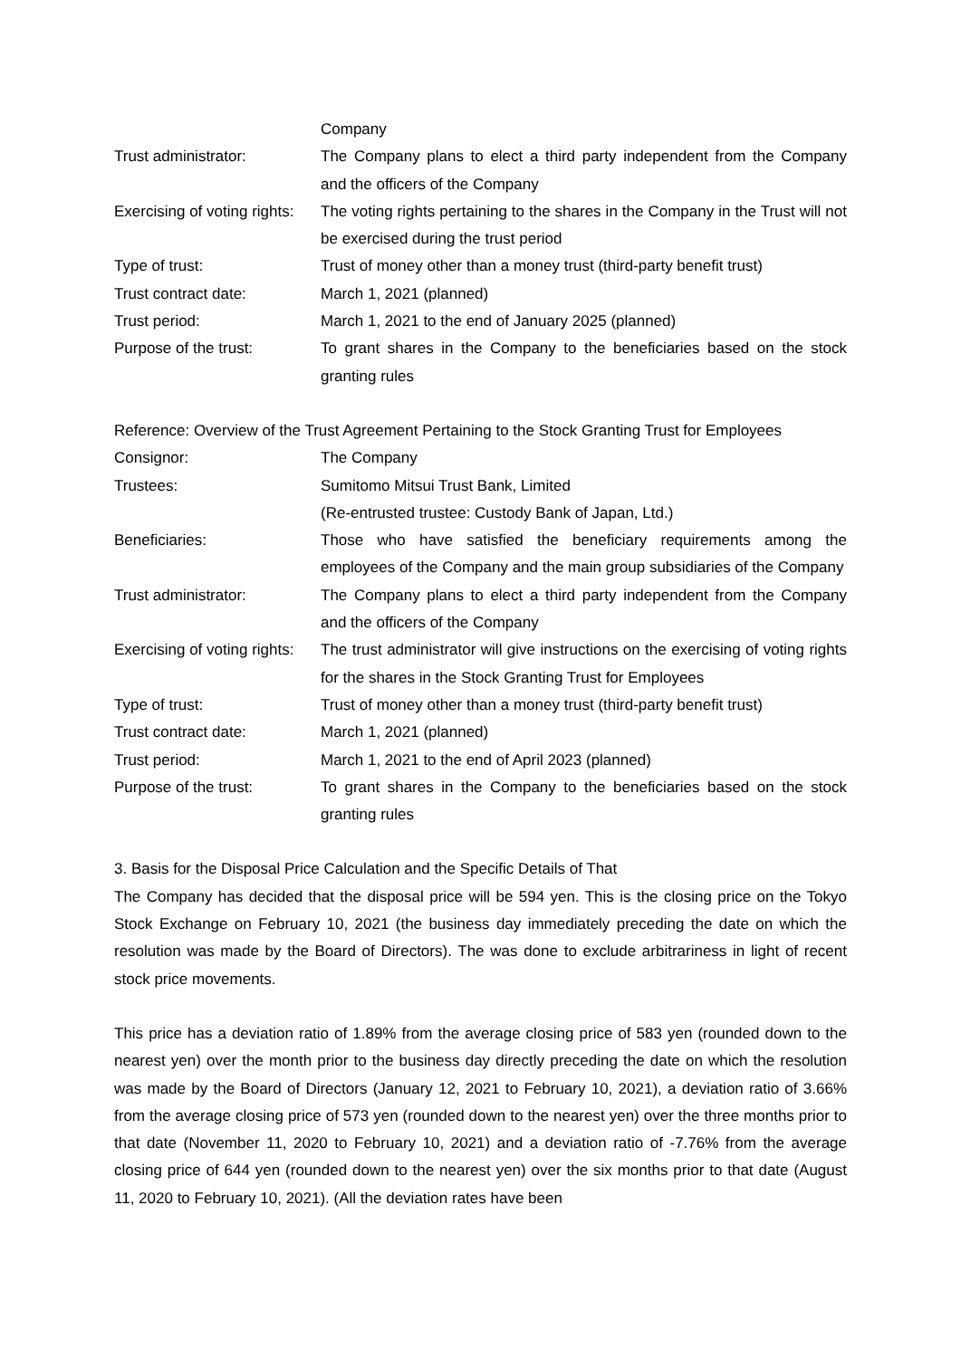Company
Trust administrator: The Company plans to elect a third party independent from the Company and the officers of the Company
Exercising of voting rights:
The voting rights pertaining to the shares in the Company in the Trust will not be exercised during the trust period
Type of trust: Trust of money other than a money trust (third-party benefit trust)
Trust contract date: March 1, 2021 (planned)
Trust period: March 1, 2021 to the end of January 2025 (planned)
Purpose of the trust: To grant shares in the Company to the beneficiaries based on the stock granting rules
Reference: Overview of the Trust Agreement Pertaining to the Stock Granting Trust for Employees
Consignor: The Company
Trustees: Sumitomo Mitsui Trust Bank, Limited
(Re-entrusted trustee: Custody Bank of Japan, Ltd.)
Beneficiaries: Those who have satisfied the beneficiary requirements among the employees of the Company and the main group subsidiaries of the Company
Trust administrator: The Company plans to elect a third party independent from the Company and the officers of the Company
Exercising of voting rights:
The trust administrator will give instructions on the exercising of voting rights for the shares in the Stock Granting Trust for Employees
Type of trust: Trust of money other than a money trust (third-party benefit trust)
Trust contract date: March 1, 2021 (planned)
Trust period: March 1, 2021 to the end of April 2023 (planned)
Purpose of the trust: To grant shares in the Company to the beneficiaries based on the stock granting rules
3. Basis for the Disposal Price Calculation and the Specific Details of That
The Company has decided that the disposal price will be 594 yen. This is the closing price on the Tokyo Stock Exchange on February 10, 2021 (the business day immediately preceding the date on which the resolution was made by the Board of Directors). The was done to exclude arbitrariness in light of recent stock price movements.
This price has a deviation ratio of 1.89% from the average closing price of 583 yen (rounded down to the nearest yen) over the month prior to the business day directly preceding the date on which the resolution was made by the Board of Directors (January 12, 2021 to February 10, 2021), a deviation ratio of 3.66% from the average closing price of 573 yen (rounded down to the nearest yen) over the three months prior to that date (November 11, 2020 to February 10, 2021) and a deviation ratio of -7.76% from the average closing price of 644 yen (rounded down to the nearest yen) over the six months prior to that date (August 11, 2020 to February 10, 2021). (All the deviation rates have been